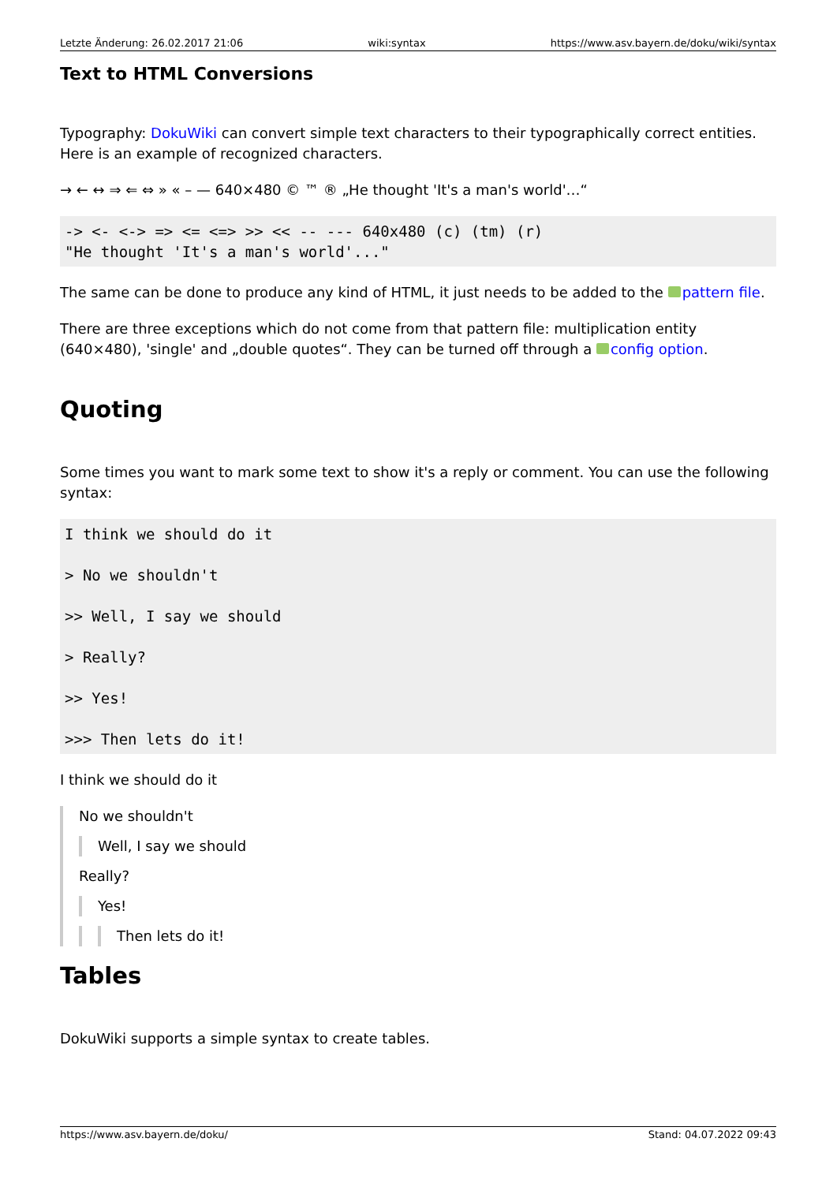Letzte Änderung: 26.02.2017 21:06 wiki:syntax https://www.asv.bayern.de/doku/wiki/syntax
Text to HTML Conversions
Typography: DokuWiki can convert simple text characters to their typographically correct entities. Here is an example of recognized characters.
→ ← ↔ ⇒ ⇐ ⇔ » « – — 640×480 © ™ ® „He thought 'It's a man's world'…“
-> <- <-> => <= <=> >> << -- --- 640x480 (c) (tm) (r)
"He thought 'It's a man's world'..."
The same can be done to produce any kind of HTML, it just needs to be added to the pattern file.
There are three exceptions which do not come from that pattern file: multiplication entity (640×480), 'single' and „double quotes“. They can be turned off through a config option.
Quoting
Some times you want to mark some text to show it's a reply or comment. You can use the following syntax:
I think we should do it

> No we shouldn't

>> Well, I say we should

> Really?

>> Yes!

>>> Then lets do it!
I think we should do it
No we shouldn't
Well, I say we should
Really?
Yes!
Then lets do it!
Tables
DokuWiki supports a simple syntax to create tables.
https://www.asv.bayern.de/doku/ Stand: 04.07.2022 09:43